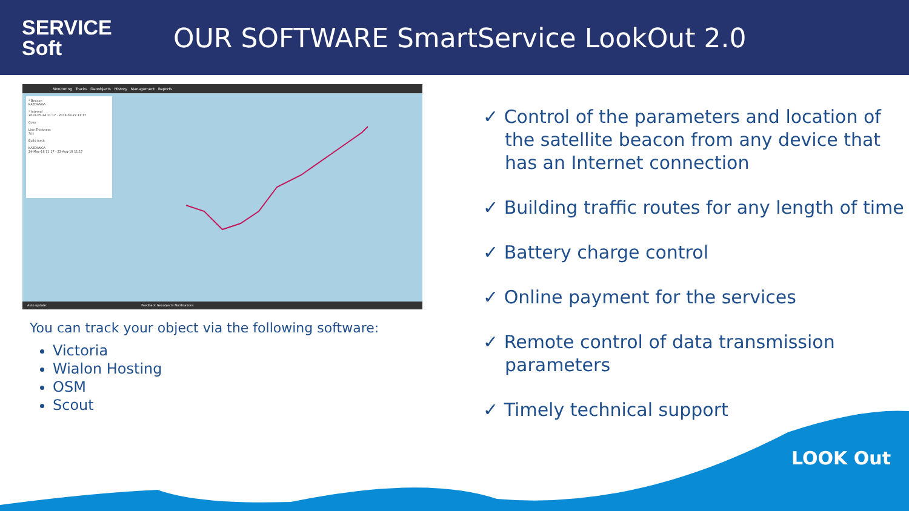SERVICE
Soft
OUR SOFTWARE SmartService LookOut 2.0
Monitoring Tracks Geoobjects History Management Reports
* Beacon
KAZDANGA
* Interval
2018-05-24 11:17 - 2018-08-22 11:17
Color
Line Thickness
3px
Build track
KAZDANGA
24-May-18 11:17 - 22-Aug-18 11:17
Auto update: Feedback Geoobjects Notifications
You can track your object via the following software:
Victoria
Wialon Hosting
OSM
Scout
✓ Control of the parameters and location of the satellite beacon from any device that has an Internet connection
✓ Building traffic routes for any length of time
✓ Battery charge control
✓ Online payment for the services
✓ Remote control of data transmission parameters
✓ Timely technical support
LOOK Out